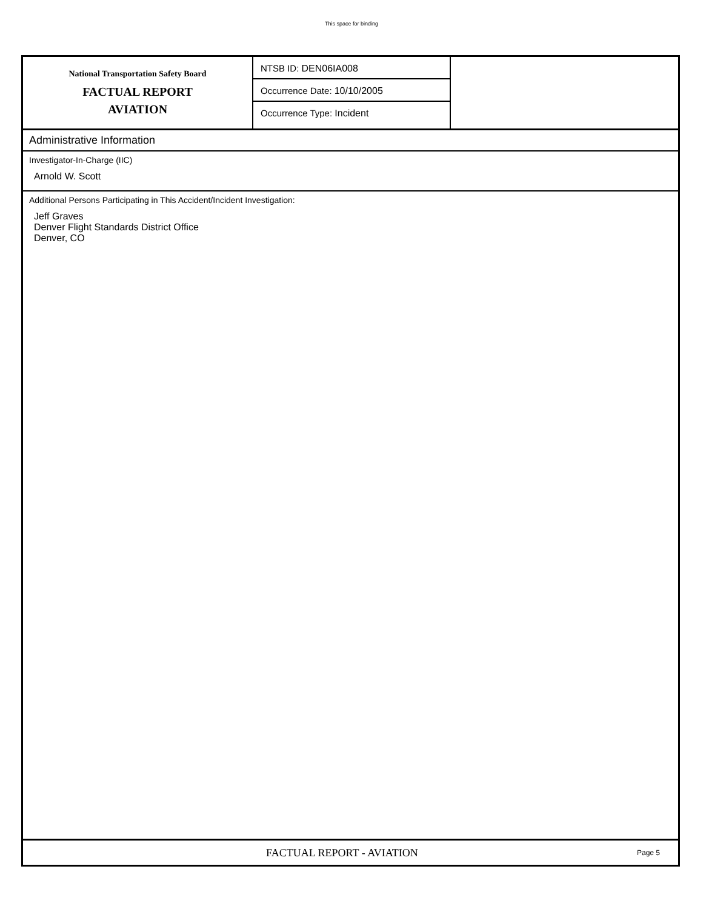This space for binding
National Transportation Safety Board
FACTUAL REPORT
AVIATION
NTSB ID: DEN06IA008
Occurrence Date: 10/10/2005
Occurrence Type: Incident
Administrative Information
Investigator-In-Charge (IIC)
Arnold W. Scott
Additional Persons Participating in This Accident/Incident Investigation:
Jeff Graves
Denver Flight Standards District Office
Denver, CO
FACTUAL REPORT - AVIATION
Page 5